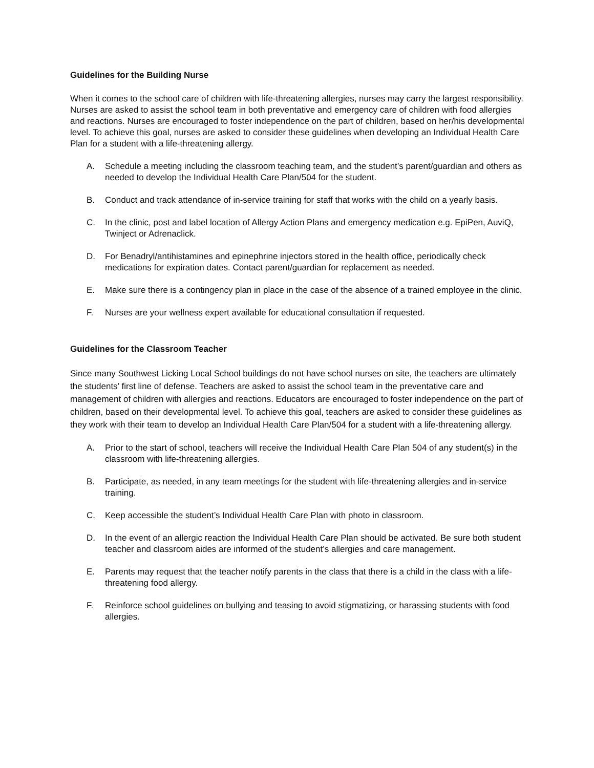Guidelines for the Building Nurse
When it comes to the school care of children with life-threatening allergies, nurses may carry the largest responsibility. Nurses are asked to assist the school team in both preventative and emergency care of children with food allergies and reactions. Nurses are encouraged to foster independence on the part of children, based on her/his developmental level. To achieve this goal, nurses are asked to consider these guidelines when developing an Individual Health Care Plan for a student with a life-threatening allergy.
A. Schedule a meeting including the classroom teaching team, and the student’s parent/guardian and others as needed to develop the Individual Health Care Plan/504 for the student.
B. Conduct and track attendance of in-service training for staff that works with the child on a yearly basis.
C. In the clinic, post and label location of Allergy Action Plans and emergency medication e.g. EpiPen, AuviQ, Twinject or Adrenaclick.
D. For Benadryl/antihistamines and epinephrine injectors stored in the health office, periodically check medications for expiration dates. Contact parent/guardian for replacement as needed.
E. Make sure there is a contingency plan in place in the case of the absence of a trained employee in the clinic.
F. Nurses are your wellness expert available for educational consultation if requested.
Guidelines for the Classroom Teacher
Since many Southwest Licking Local School buildings do not have school nurses on site, the teachers are ultimately the students’ first line of defense. Teachers are asked to assist the school team in the preventative care and management of children with allergies and reactions. Educators are encouraged to foster independence on the part of children, based on their developmental level. To achieve this goal, teachers are asked to consider these guidelines as they work with their team to develop an Individual Health Care Plan/504 for a student with a life-threatening allergy.
A. Prior to the start of school, teachers will receive the Individual Health Care Plan 504 of any student(s) in the classroom with life-threatening allergies.
B. Participate, as needed, in any team meetings for the student with life-threatening allergies and in-service training.
C. Keep accessible the student’s Individual Health Care Plan with photo in classroom.
D. In the event of an allergic reaction the Individual Health Care Plan should be activated. Be sure both student teacher and classroom aides are informed of the student’s allergies and care management.
E. Parents may request that the teacher notify parents in the class that there is a child in the class with a life-threatening food allergy.
F. Reinforce school guidelines on bullying and teasing to avoid stigmatizing, or harassing students with food allergies.